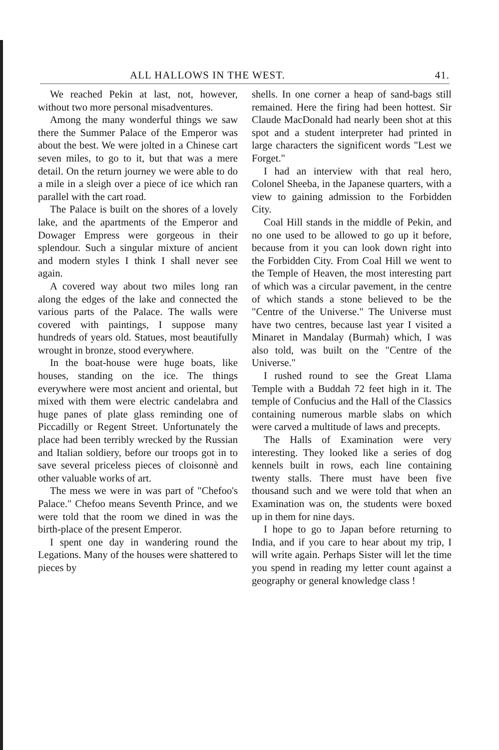ALL HALLOWS IN THE WEST. 41.
We reached Pekin at last, not, however, without two more personal misadventures.
Among the many wonderful things we saw there the Summer Palace of the Emperor was about the best. We were jolted in a Chinese cart seven miles, to go to it, but that was a mere detail. On the return journey we were able to do a mile in a sleigh over a piece of ice which ran parallel with the cart road.
The Palace is built on the shores of a lovely lake, and the apartments of the Emperor and Dowager Empress were gorgeous in their splendour. Such a singular mixture of ancient and modern styles I think I shall never see again.
A covered way about two miles long ran along the edges of the lake and connected the various parts of the Palace. The walls were covered with paintings, I suppose many hundreds of years old. Statues, most beautifully wrought in bronze, stood everywhere.
In the boat-house were huge boats, like houses, standing on the ice. The things everywhere were most ancient and oriental, but mixed with them were electric candelabra and huge panes of plate glass reminding one of Piccadilly or Regent Street. Unfortunately the place had been terribly wrecked by the Russian and Italian soldiery, before our troops got in to save several priceless pieces of cloisonnè and other valuable works of art.
The mess we were in was part of "Chefoo's Palace." Chefoo means Seventh Prince, and we were told that the room we dined in was the birth-place of the present Emperor.
I spent one day in wandering round the Legations. Many of the houses were shattered to pieces by
shells. In one corner a heap of sand-bags still remained. Here the firing had been hottest. Sir Claude MacDonald had nearly been shot at this spot and a student interpreter had printed in large characters the significent words "Lest we Forget."
I had an interview with that real hero, Colonel Sheeba, in the Japanese quarters, with a view to gaining admission to the Forbidden City.
Coal Hill stands in the middle of Pekin, and no one used to be allowed to go up it before, because from it you can look down right into the Forbidden City. From Coal Hill we went to the Temple of Heaven, the most interesting part of which was a circular pavement, in the centre of which stands a stone believed to be the "Centre of the Universe." The Universe must have two centres, because last year I visited a Minaret in Mandalay (Burmah) which, I was also told, was built on the "Centre of the Universe."
I rushed round to see the Great Llama Temple with a Buddah 72 feet high in it. The temple of Confucius and the Hall of the Classics containing numerous marble slabs on which were carved a multitude of laws and precepts.
The Halls of Examination were very interesting. They looked like a series of dog kennels built in rows, each line containing twenty stalls. There must have been five thousand such and we were told that when an Examination was on, the students were boxed up in them for nine days.
I hope to go to Japan before returning to India, and if you care to hear about my trip, I will write again. Perhaps Sister will let the time you spend in reading my letter count against a geography or general knowledge class !